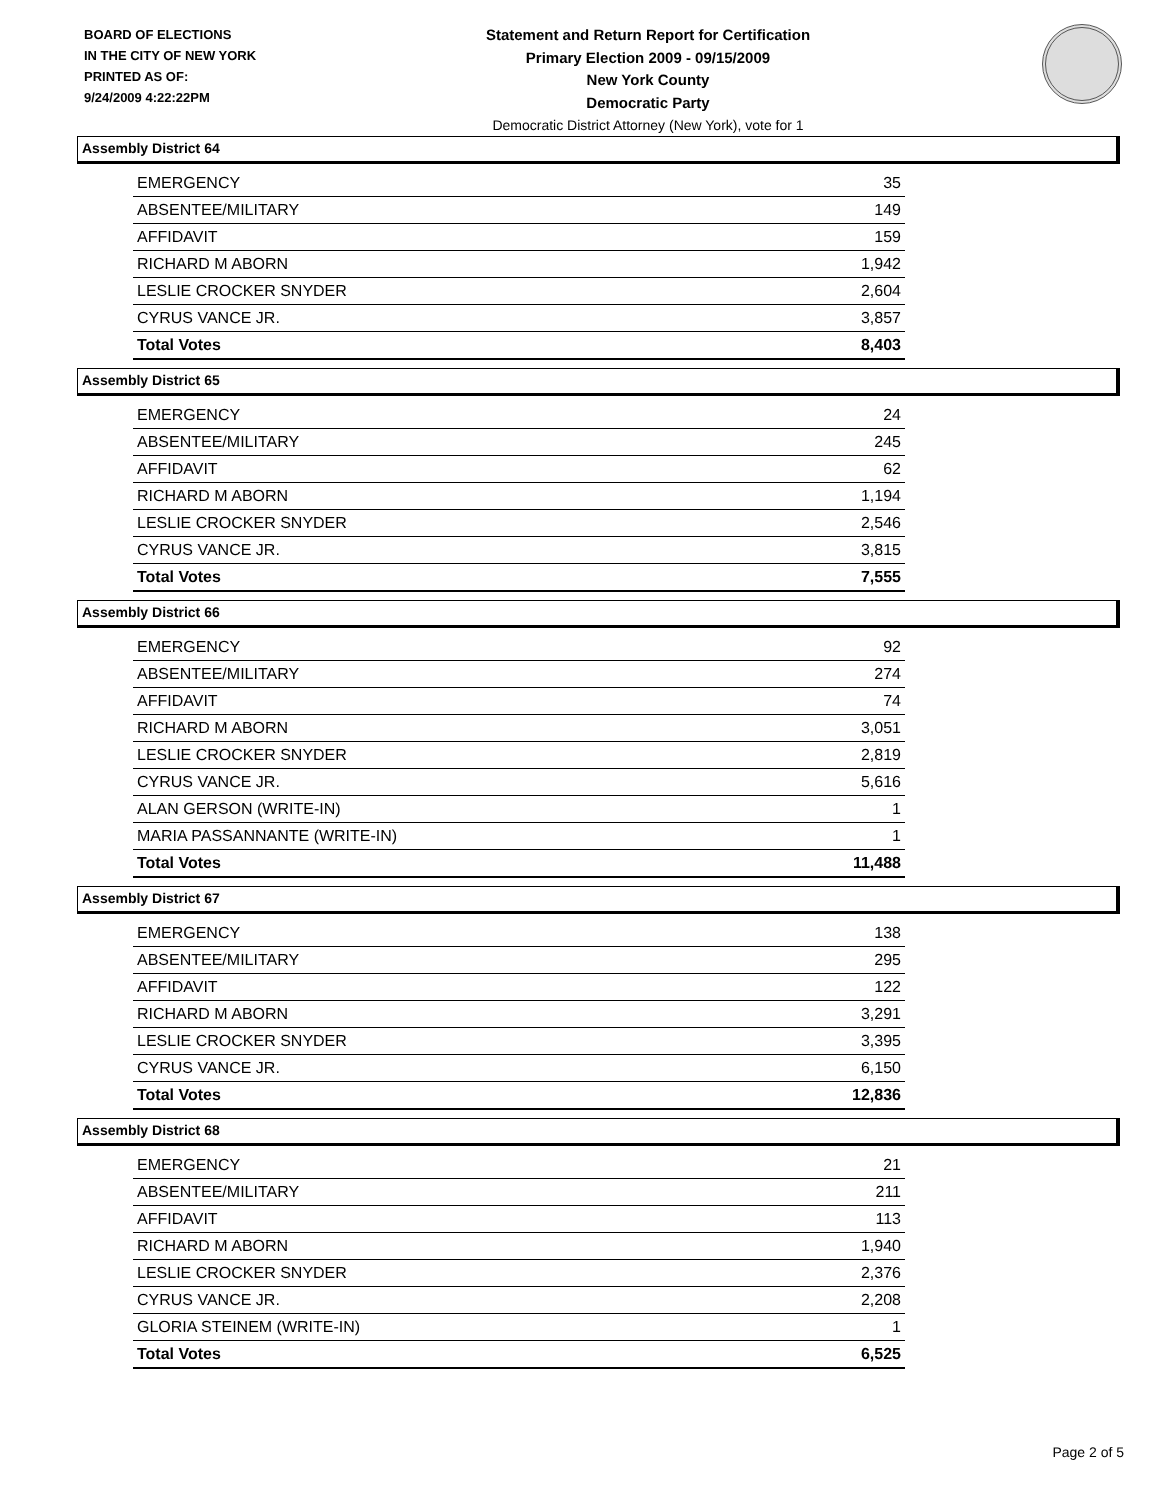BOARD OF ELECTIONS
IN THE CITY OF NEW YORK
PRINTED AS OF:
9/24/2009 4:22:22PM
Statement and Return Report for Certification
Primary Election 2009 - 09/15/2009
New York County
Democratic Party
Democratic District Attorney (New York), vote for 1
Assembly District 64
| EMERGENCY | 35 |
| ABSENTEE/MILITARY | 149 |
| AFFIDAVIT | 159 |
| RICHARD M ABORN | 1,942 |
| LESLIE CROCKER SNYDER | 2,604 |
| CYRUS VANCE JR. | 3,857 |
| Total Votes | 8,403 |
Assembly District 65
| EMERGENCY | 24 |
| ABSENTEE/MILITARY | 245 |
| AFFIDAVIT | 62 |
| RICHARD M ABORN | 1,194 |
| LESLIE CROCKER SNYDER | 2,546 |
| CYRUS VANCE JR. | 3,815 |
| Total Votes | 7,555 |
Assembly District 66
| EMERGENCY | 92 |
| ABSENTEE/MILITARY | 274 |
| AFFIDAVIT | 74 |
| RICHARD M ABORN | 3,051 |
| LESLIE CROCKER SNYDER | 2,819 |
| CYRUS VANCE JR. | 5,616 |
| ALAN GERSON (WRITE-IN) | 1 |
| MARIA PASSANNANTE (WRITE-IN) | 1 |
| Total Votes | 11,488 |
Assembly District 67
| EMERGENCY | 138 |
| ABSENTEE/MILITARY | 295 |
| AFFIDAVIT | 122 |
| RICHARD M ABORN | 3,291 |
| LESLIE CROCKER SNYDER | 3,395 |
| CYRUS VANCE JR. | 6,150 |
| Total Votes | 12,836 |
Assembly District 68
| EMERGENCY | 21 |
| ABSENTEE/MILITARY | 211 |
| AFFIDAVIT | 113 |
| RICHARD M ABORN | 1,940 |
| LESLIE CROCKER SNYDER | 2,376 |
| CYRUS VANCE JR. | 2,208 |
| GLORIA STEINEM (WRITE-IN) | 1 |
| Total Votes | 6,525 |
Page 2 of 5